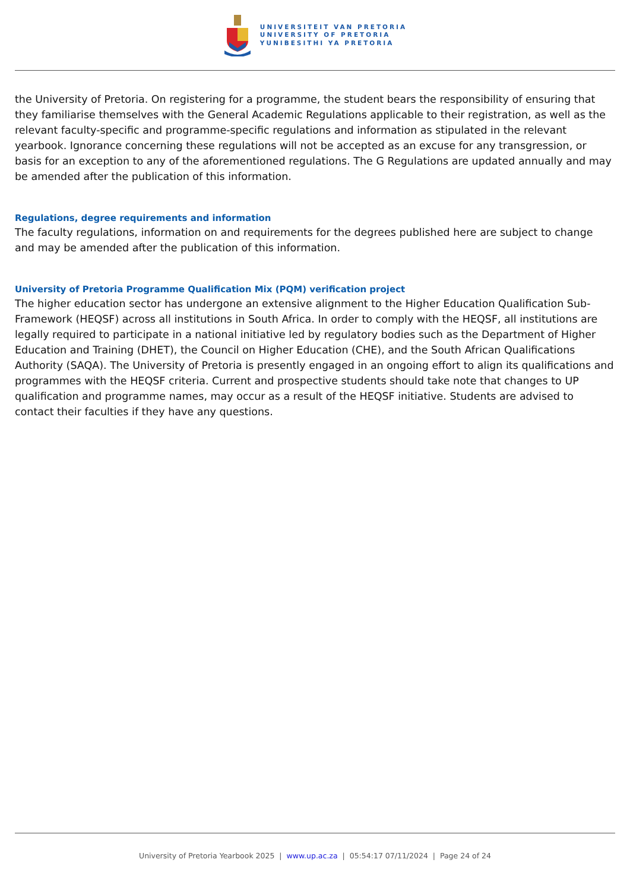UNIVERSITEIT VAN PRETORIA
UNIVERSITY OF PRETORIA
YUNIBESITHI YA PRETORIA
the University of Pretoria. On registering for a programme, the student bears the responsibility of ensuring that they familiarise themselves with the General Academic Regulations applicable to their registration, as well as the relevant faculty-specific and programme-specific regulations and information as stipulated in the relevant yearbook. Ignorance concerning these regulations will not be accepted as an excuse for any transgression, or basis for an exception to any of the aforementioned regulations. The G Regulations are updated annually and may be amended after the publication of this information.
Regulations, degree requirements and information
The faculty regulations, information on and requirements for the degrees published here are subject to change and may be amended after the publication of this information.
University of Pretoria Programme Qualification Mix (PQM) verification project
The higher education sector has undergone an extensive alignment to the Higher Education Qualification Sub-Framework (HEQSF) across all institutions in South Africa. In order to comply with the HEQSF, all institutions are legally required to participate in a national initiative led by regulatory bodies such as the Department of Higher Education and Training (DHET), the Council on Higher Education (CHE), and the South African Qualifications Authority (SAQA). The University of Pretoria is presently engaged in an ongoing effort to align its qualifications and programmes with the HEQSF criteria. Current and prospective students should take note that changes to UP qualification and programme names, may occur as a result of the HEQSF initiative. Students are advised to contact their faculties if they have any questions.
University of Pretoria Yearbook 2025 | www.up.ac.za | 05:54:17 07/11/2024 | Page 24 of 24